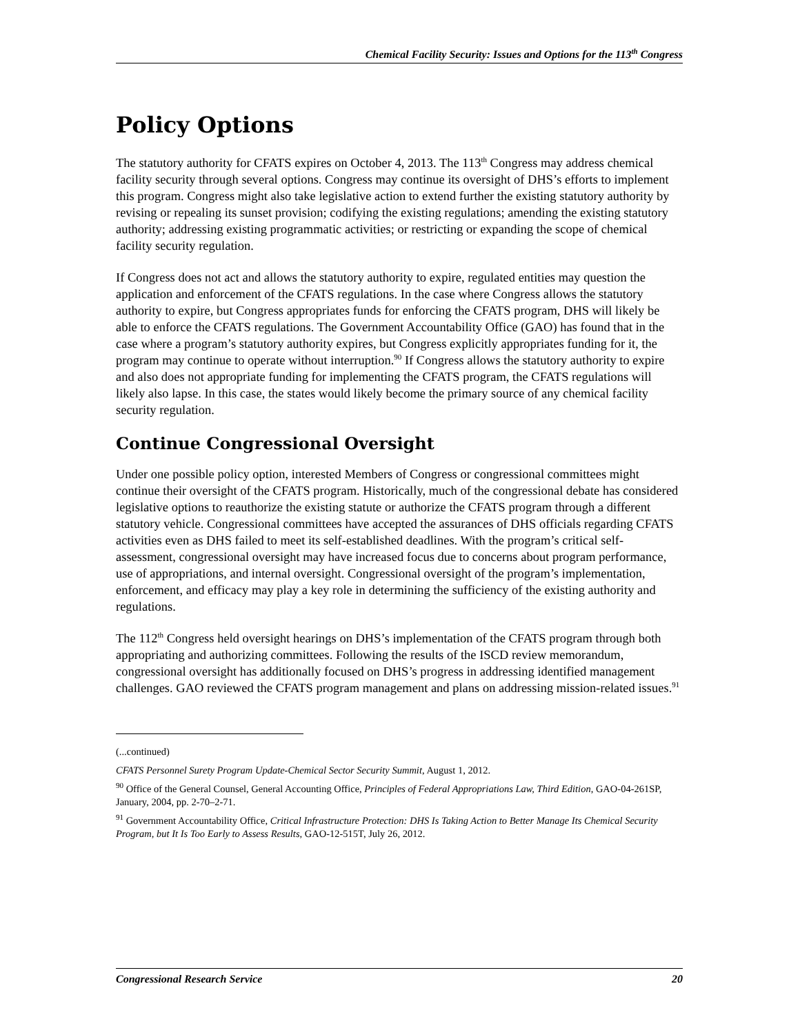Chemical Facility Security: Issues and Options for the 113<sup>th</sup> Congress
Policy Options
The statutory authority for CFATS expires on October 4, 2013. The 113<sup>th</sup> Congress may address chemical facility security through several options. Congress may continue its oversight of DHS’s efforts to implement this program. Congress might also take legislative action to extend further the existing statutory authority by revising or repealing its sunset provision; codifying the existing regulations; amending the existing statutory authority; addressing existing programmatic activities; or restricting or expanding the scope of chemical facility security regulation.
If Congress does not act and allows the statutory authority to expire, regulated entities may question the application and enforcement of the CFATS regulations. In the case where Congress allows the statutory authority to expire, but Congress appropriates funds for enforcing the CFATS program, DHS will likely be able to enforce the CFATS regulations. The Government Accountability Office (GAO) has found that in the case where a program’s statutory authority expires, but Congress explicitly appropriates funding for it, the program may continue to operate without interruption.<sup>90</sup> If Congress allows the statutory authority to expire and also does not appropriate funding for implementing the CFATS program, the CFATS regulations will likely also lapse. In this case, the states would likely become the primary source of any chemical facility security regulation.
Continue Congressional Oversight
Under one possible policy option, interested Members of Congress or congressional committees might continue their oversight of the CFATS program. Historically, much of the congressional debate has considered legislative options to reauthorize the existing statute or authorize the CFATS program through a different statutory vehicle. Congressional committees have accepted the assurances of DHS officials regarding CFATS activities even as DHS failed to meet its self-established deadlines. With the program’s critical self-assessment, congressional oversight may have increased focus due to concerns about program performance, use of appropriations, and internal oversight. Congressional oversight of the program’s implementation, enforcement, and efficacy may play a key role in determining the sufficiency of the existing authority and regulations.
The 112<sup>th</sup> Congress held oversight hearings on DHS’s implementation of the CFATS program through both appropriating and authorizing committees. Following the results of the ISCD review memorandum, congressional oversight has additionally focused on DHS’s progress in addressing identified management challenges. GAO reviewed the CFATS program management and plans on addressing mission-related issues.<sup>91</sup>
(...continued)
CFATS Personnel Surety Program Update-Chemical Sector Security Summit, August 1, 2012.
<sup>90</sup> Office of the General Counsel, General Accounting Office, Principles of Federal Appropriations Law, Third Edition, GAO-04-261SP, January, 2004, pp. 2-70–2-71.
<sup>91</sup> Government Accountability Office, Critical Infrastructure Protection: DHS Is Taking Action to Better Manage Its Chemical Security Program, but It Is Too Early to Assess Results, GAO-12-515T, July 26, 2012.
Congressional Research Service 20